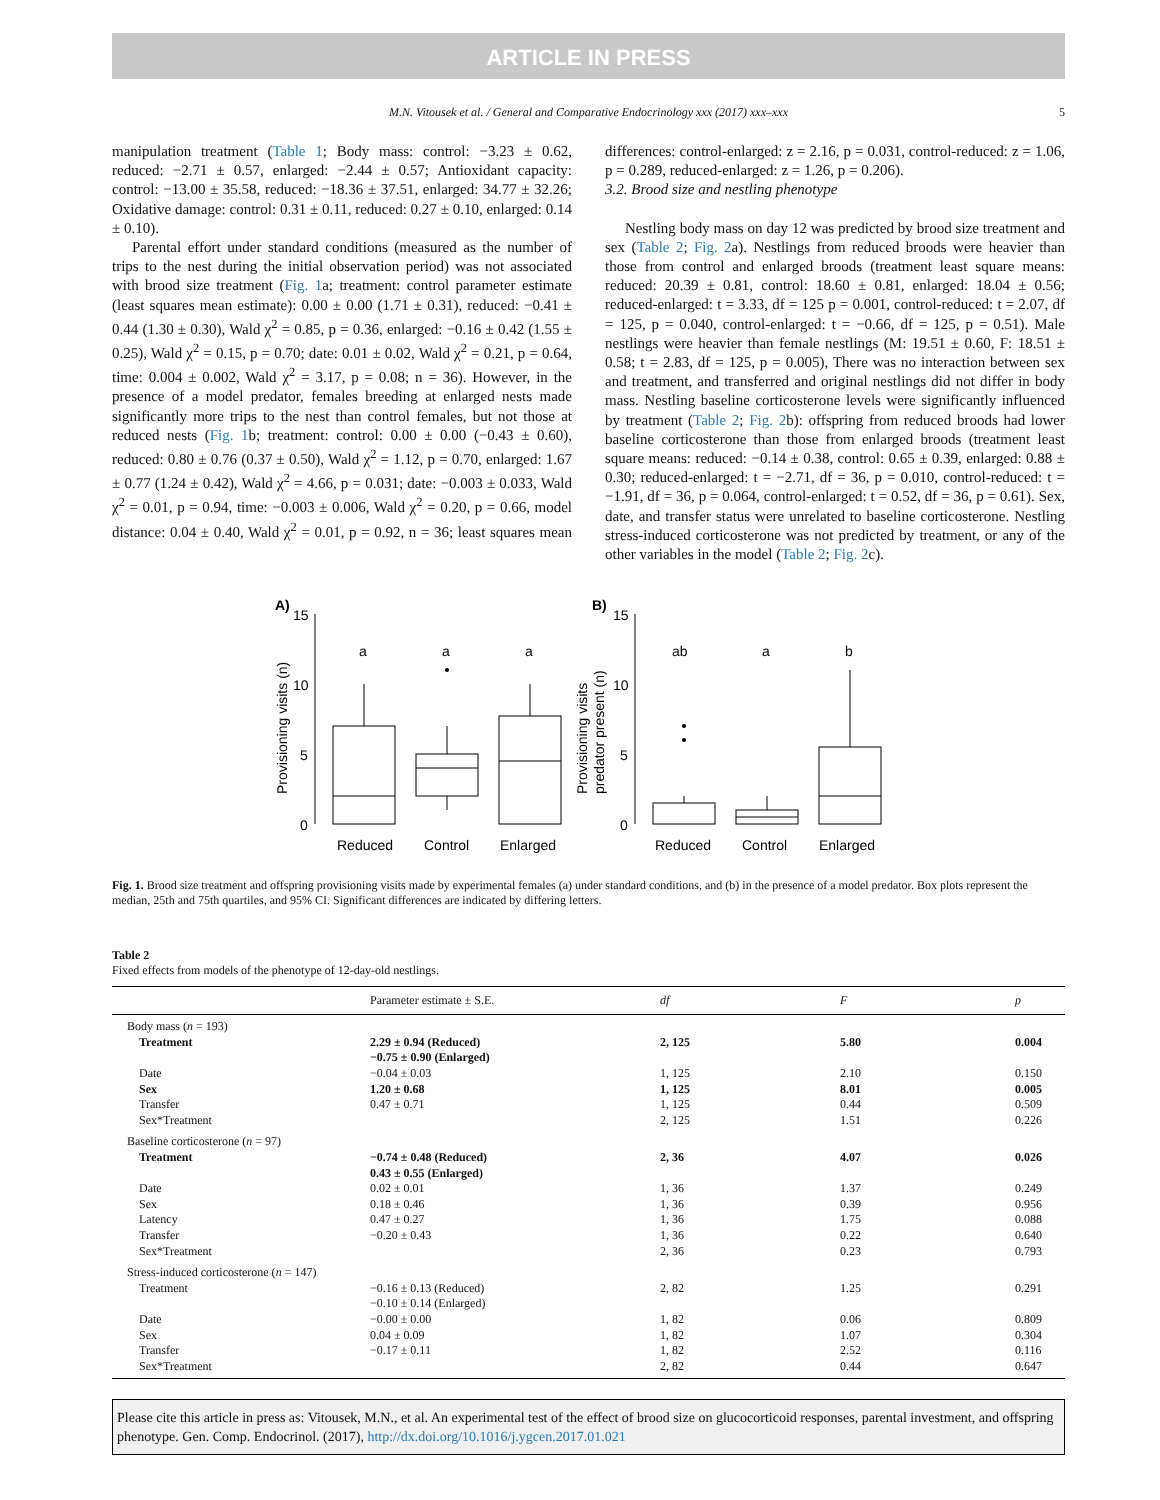ARTICLE IN PRESS
M.N. Vitousek et al. / General and Comparative Endocrinology xxx (2017) xxx–xxx 5
manipulation treatment (Table 1; Body mass: control: −3.23 ± 0.62, reduced: −2.71 ± 0.57, enlarged: −2.44 ± 0.57; Antioxidant capacity: control: −13.00 ± 35.58, reduced: −18.36 ± 37.51, enlarged: 34.77 ± 32.26; Oxidative damage: control: 0.31 ± 0.11, reduced: 0.27 ± 0.10, enlarged: 0.14 ± 0.10).
Parental effort under standard conditions (measured as the number of trips to the nest during the initial observation period) was not associated with brood size treatment (Fig. 1a; treatment: control parameter estimate (least squares mean estimate): 0.00 ± 0.00 (1.71 ± 0.31), reduced: −0.41 ± 0.44 (1.30 ± 0.30), Wald χ<sup>2</sup> = 0.85, p = 0.36, enlarged: −0.16 ± 0.42 (1.55 ± 0.25), Wald χ<sup>2</sup> = 0.15, p = 0.70; date: 0.01 ± 0.02, Wald χ<sup>2</sup> = 0.21, p = 0.64, time: 0.004 ± 0.002, Wald χ<sup>2</sup> = 3.17, p = 0.08; n = 36). However, in the presence of a model predator, females breeding at enlarged nests made significantly more trips to the nest than control females, but not those at reduced nests (Fig. 1b; treatment: control: 0.00 ± 0.00 (−0.43 ± 0.60), reduced: 0.80 ± 0.76 (0.37 ± 0.50), Wald χ<sup>2</sup> = 1.12, p = 0.70, enlarged: 1.67 ± 0.77 (1.24 ± 0.42), Wald χ<sup>2</sup> = 4.66, p = 0.031; date: −0.003 ± 0.033, Wald χ<sup>2</sup> = 0.01, p = 0.94, time: −0.003 ± 0.006, Wald χ<sup>2</sup> = 0.20, p = 0.66, model distance: 0.04 ± 0.40, Wald χ<sup>2</sup> = 0.01, p = 0.92, n = 36; least squares mean differences: control-enlarged: z = 2.16, p = 0.031, control-reduced: z = 1.06, p = 0.289, reduced-enlarged: z = 1.26, p = 0.206).
3.2. Brood size and nestling phenotype
Nestling body mass on day 12 was predicted by brood size treatment and sex (Table 2; Fig. 2a). Nestlings from reduced broods were heavier than those from control and enlarged broods (treatment least square means: reduced: 20.39 ± 0.81, control: 18.60 ± 0.81, enlarged: 18.04 ± 0.56; reduced-enlarged: t = 3.33, df = 125 p = 0.001, control-reduced: t = 2.07, df = 125, p = 0.040, control-enlarged: t = −0.66, df = 125, p = 0.51). Male nestlings were heavier than female nestlings (M: 19.51 ± 0.60, F: 18.51 ± 0.58; t = 2.83, df = 125, p = 0.005), There was no interaction between sex and treatment, and transferred and original nestlings did not differ in body mass. Nestling baseline corticosterone levels were significantly influenced by treatment (Table 2; Fig. 2b): offspring from reduced broods had lower baseline corticosterone than those from enlarged broods (treatment least square means: reduced: −0.14 ± 0.38, control: 0.65 ± 0.39, enlarged: 0.88 ± 0.30; reduced-enlarged: t = −2.71, df = 36, p = 0.010, control-reduced: t = −1.91, df = 36, p = 0.064, control-enlarged: t = 0.52, df = 36, p = 0.61). Sex, date, and transfer status were unrelated to baseline corticosterone. Nestling stress-induced corticosterone was not predicted by treatment, or any of the other variables in the model (Table 2; Fig. 2c).
A)
B)
15
10
5
0
15
10
5
0
Provisioning visits (n)
Provisioning visits
predator present (n)
a
a
a
ab
a
b
Reduced
Control
Enlarged
Reduced
Control
Enlarged
Fig. 1. Brood size treatment and offspring provisioning visits made by experimental females (a) under standard conditions, and (b) in the presence of a model predator. Box plots represent the median, 25th and 75th quartiles, and 95% CI. Significant differences are indicated by differing letters.
Table 2
Fixed effects from models of the phenotype of 12-day-old nestlings.
| | Parameter estimate ± S.E. | df | F | p |
| --- | --- | --- | --- | --- |
| Body mass ( n = 193) | | | | |
| Treatment | 2.29 ± 0.94 (Reduced) −0.75 ± 0.90 (Enlarged) | 2, 125 | 5.80 | 0.004 |
| Date | −0.04 ± 0.03 | 1, 125 | 2.10 | 0.150 |
| Sex | 1.20 ± 0.68 | 1, 125 | 8.01 | 0.005 |
| Transfer | 0.47 ± 0.71 | 1, 125 | 0.44 | 0.509 |
| Sex*Treatment | | 2, 125 | 1.51 | 0.226 |
| Baseline corticosterone ( n = 97) | | | | |
| Treatment | −0.74 ± 0.48 (Reduced) 0.43 ± 0.55 (Enlarged) | 2, 36 | 4.07 | 0.026 |
| Date | 0.02 ± 0.01 | 1, 36 | 1.37 | 0.249 |
| Sex | 0.18 ± 0.46 | 1, 36 | 0.39 | 0.956 |
| Latency | 0.47 ± 0.27 | 1, 36 | 1.75 | 0.088 |
| Transfer | −0.20 ± 0.43 | 1, 36 | 0.22 | 0.640 |
| Sex*Treatment | | 2, 36 | 0.23 | 0.793 |
| Stress-induced corticosterone ( n = 147) | | | | |
| Treatment | −0.16 ± 0.13 (Reduced) −0.10 ± 0.14 (Enlarged) | 2, 82 | 1.25 | 0.291 |
| Date | −0.00 ± 0.00 | 1, 82 | 0.06 | 0.809 |
| Sex | 0.04 ± 0.09 | 1, 82 | 1.07 | 0.304 |
| Transfer | −0.17 ± 0.11 | 1, 82 | 2.52 | 0.116 |
| Sex*Treatment | | 2, 82 | 0.44 | 0.647 |
Please cite this article in press as: Vitousek, M.N., et al. An experimental test of the effect of brood size on glucocorticoid responses, parental investment, and offspring phenotype. Gen. Comp. Endocrinol. (2017), http://dx.doi.org/10.1016/j.ygcen.2017.01.021